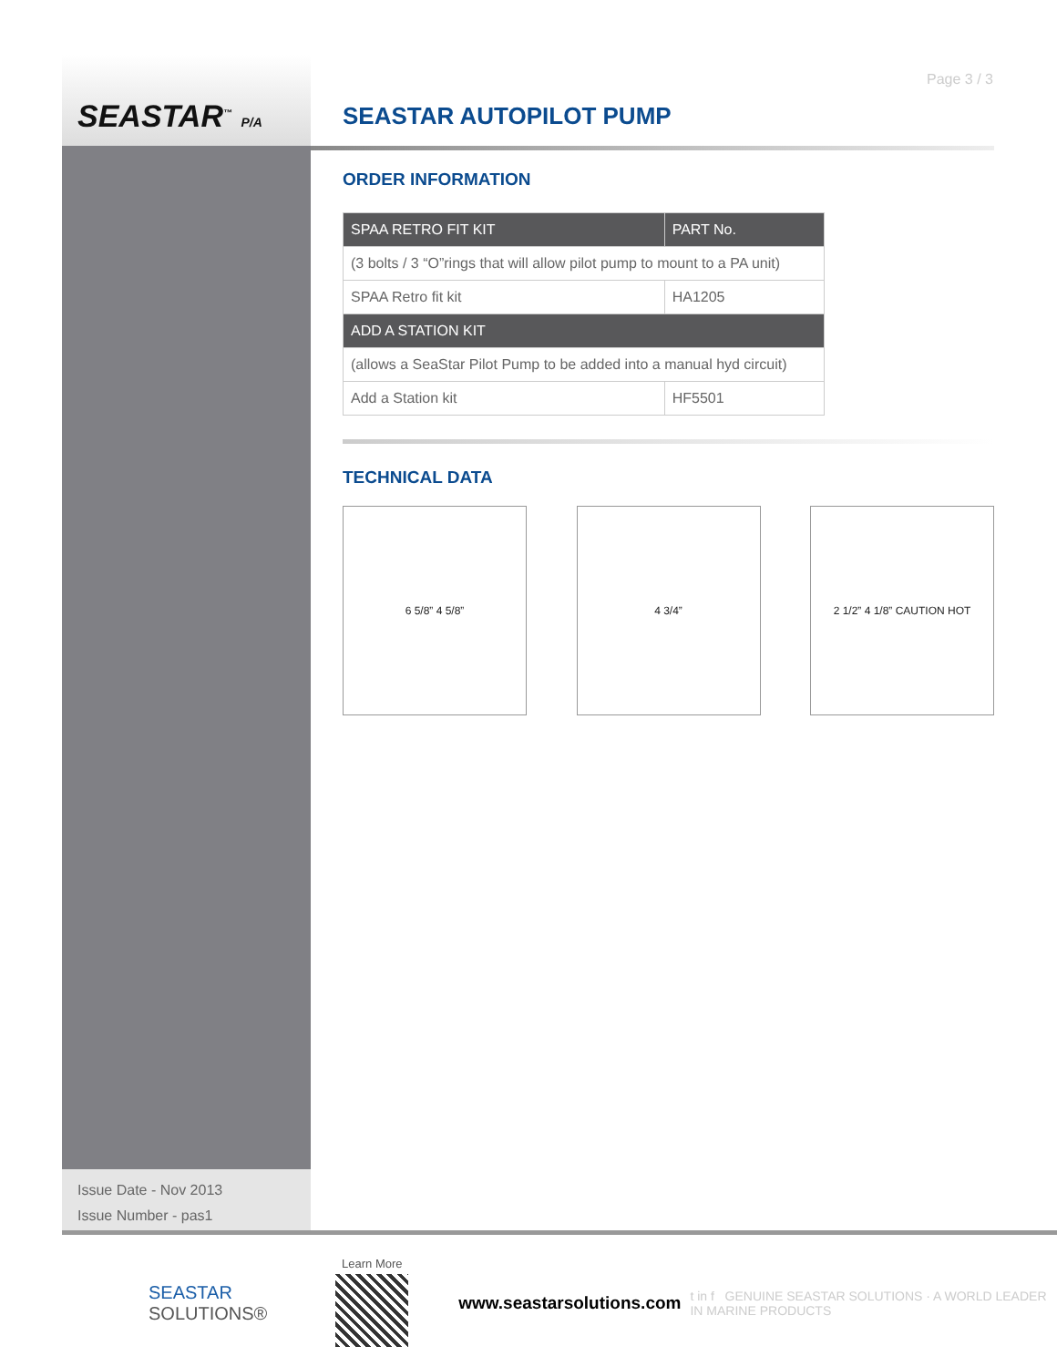Page 3 / 3
SEASTAR<sup>™</sup> P/A SEASTAR AUTOPILOT PUMP
ORDER INFORMATION
| SPAA RETRO FIT KIT | PART No. |
| --- | --- |
| (3 bolts / 3 “O”rings that will allow pilot pump to mount to a PA unit) | |
| SPAA Retro fit kit | HA1205 |
| ADD A STATION KIT | |
| (allows a SeaStar Pilot Pump to be added into a manual hyd circuit) | |
| Add a Station kit | HF5501 |
TECHNICAL DATA
6 5/8” 4 5/8” 4 3/4” 2 1/2” 4 1/8” CAUTION HOT
Issue Date - Nov 2013
Issue Number - pas1
SEASTAR
SOLUTIONS®
Learn More
www.seastarsolutions.com
t in f GENUINE SEASTAR SOLUTIONS · A WORLD LEADER IN MARINE PRODUCTS